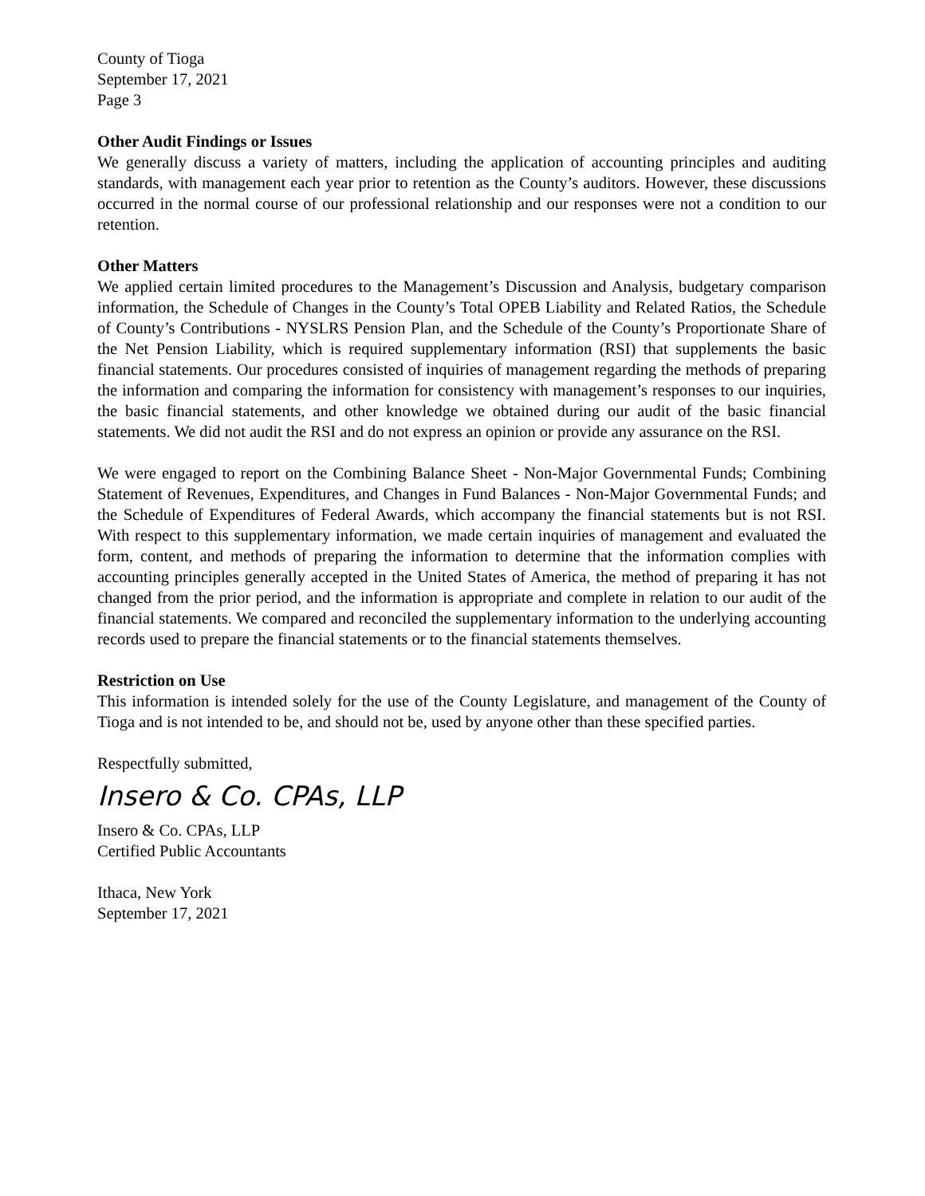County of Tioga
September 17, 2021
Page 3
Other Audit Findings or Issues
We generally discuss a variety of matters, including the application of accounting principles and auditing standards, with management each year prior to retention as the County’s auditors. However, these discussions occurred in the normal course of our professional relationship and our responses were not a condition to our retention.
Other Matters
We applied certain limited procedures to the Management’s Discussion and Analysis, budgetary comparison information, the Schedule of Changes in the County’s Total OPEB Liability and Related Ratios, the Schedule of County’s Contributions - NYSLRS Pension Plan, and the Schedule of the County’s Proportionate Share of the Net Pension Liability, which is required supplementary information (RSI) that supplements the basic financial statements. Our procedures consisted of inquiries of management regarding the methods of preparing the information and comparing the information for consistency with management’s responses to our inquiries, the basic financial statements, and other knowledge we obtained during our audit of the basic financial statements. We did not audit the RSI and do not express an opinion or provide any assurance on the RSI.
We were engaged to report on the Combining Balance Sheet - Non-Major Governmental Funds; Combining Statement of Revenues, Expenditures, and Changes in Fund Balances - Non-Major Governmental Funds; and the Schedule of Expenditures of Federal Awards, which accompany the financial statements but is not RSI. With respect to this supplementary information, we made certain inquiries of management and evaluated the form, content, and methods of preparing the information to determine that the information complies with accounting principles generally accepted in the United States of America, the method of preparing it has not changed from the prior period, and the information is appropriate and complete in relation to our audit of the financial statements. We compared and reconciled the supplementary information to the underlying accounting records used to prepare the financial statements or to the financial statements themselves.
Restriction on Use
This information is intended solely for the use of the County Legislature, and management of the County of Tioga and is not intended to be, and should not be, used by anyone other than these specified parties.
Respectfully submitted,
Insero & Co. CPAs, LLP
Insero & Co. CPAs, LLP
Certified Public Accountants
Ithaca, New York
September 17, 2021